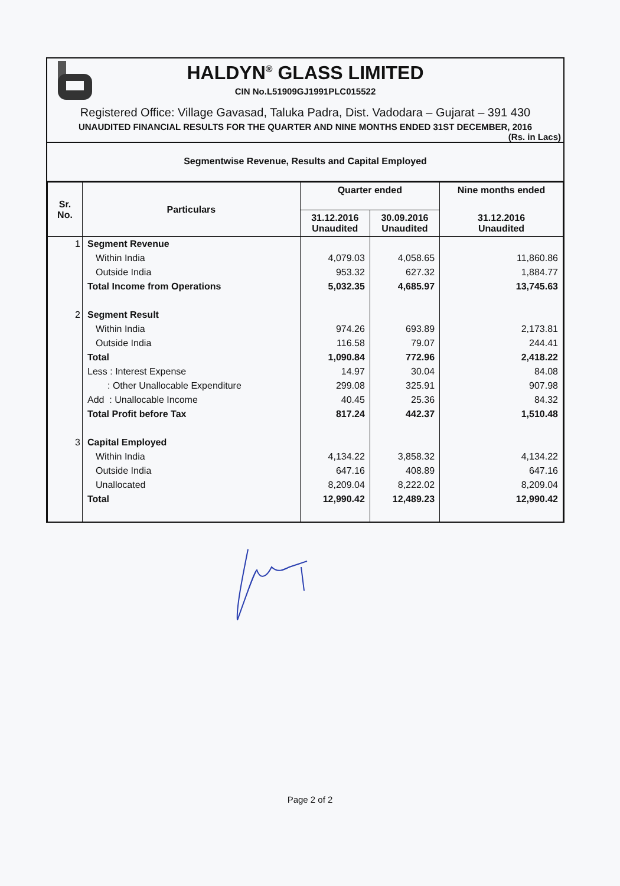HALDYN<sup>®</sup> GLASS LIMITED
CIN No.L51909GJ1991PLC015522
Registered Office: Village Gavasad, Taluka Padra, Dist. Vadodara – Gujarat – 391 430
UNAUDITED FINANCIAL RESULTS FOR THE QUARTER AND NINE MONTHS ENDED 31ST DECEMBER, 2016
(Rs. in Lacs)
Segmentwise Revenue, Results and Capital Employed
| Sr. No. | Particulars | Quarter ended | | Nine months ended |
| --- | --- | --- | --- | --- |
| | | 31.12.2016 Unaudited | 30.09.2016 Unaudited | 31.12.2016 Unaudited |
| 1 | Segment Revenue | | | |
| | Within India | 4,079.03 | 4,058.65 | 11,860.86 |
| | Outside India | 953.32 | 627.32 | 1,884.77 |
| | Total Income from Operations | 5,032.35 | 4,685.97 | 13,745.63 |
| 2 | Segment Result | | | |
| | Within India | 974.26 | 693.89 | 2,173.81 |
| | Outside India | 116.58 | 79.07 | 244.41 |
| | Total | 1,090.84 | 772.96 | 2,418.22 |
| | Less : Interest Expense | 14.97 | 30.04 | 84.08 |
| | : Other Unallocable Expenditure | 299.08 | 325.91 | 907.98 |
| | Add : Unallocable Income | 40.45 | 25.36 | 84.32 |
| | Total Profit before Tax | 817.24 | 442.37 | 1,510.48 |
| 3 | Capital Employed | | | |
| | Within India | 4,134.22 | 3,858.32 | 4,134.22 |
| | Outside India | 647.16 | 408.89 | 647.16 |
| | Unallocated | 8,209.04 | 8,222.02 | 8,209.04 |
| | Total | 12,990.42 | 12,489.23 | 12,990.42 |
Page 2 of 2